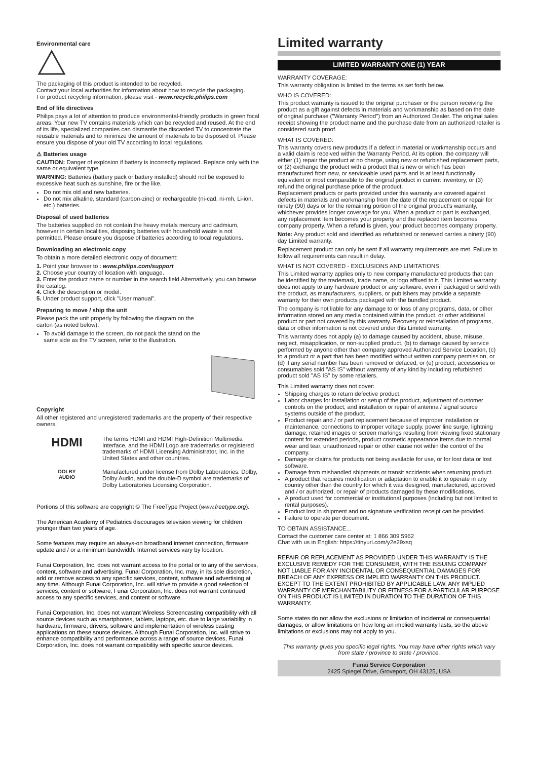Environmental care
The packaging of this product is intended to be recycled.
Contact your local authorities for information about how to recycle the packaging.
For product recycling information, please visit - www.recycle.philips.com
End of life directives
Philips pays a lot of attention to produce environmental-friendly products in green focal areas. Your new TV contains materials which can be recycled and reused. At the end of its life, specialized companies can dismantle the discarded TV to concentrate the reusable materials and to minimize the amount of materials to be disposed of. Please ensure you dispose of your old TV according to local regulations.
⚠ Batteries usage
CAUTION: Danger of explosion if battery is incorrectly replaced. Replace only with the same or equivalent type.
WARNING: Batteries (battery pack or battery installed) should not be exposed to excessive heat such as sunshine, fire or the like.
Do not mix old and new batteries.
Do not mix alkaline, standard (carbon-zinc) or rechargeable (ni-cad, ni-mh, Li-ion, etc.) batteries.
Disposal of used batteries
The batteries supplied do not contain the heavy metals mercury and cadmium, however in certain localities, disposing batteries with household waste is not permitted. Please ensure you dispose of batteries according to local regulations.
Downloading an electronic copy
To obtain a more detailed electronic copy of document:
1. Point your browser to : www.philips.com/support
2. Choose your country of location with language.
3. Enter the product name or number in the search field.Alternatively, you can browse the catalog.
4. Click the description or model.
5. Under product support, click "User manual".
Preparing to move / ship the unit
Please pack the unit properly by following the diagram on the carton (as noted below).
To avoid damage to the screen, do not pack the stand on the same side as the TV screen, refer to the illustration.
Copyright
All other registered and unregistered trademarks are the property of their respective owners.
HDMI
The terms HDMI and HDMI High-Definition Multimedia Interface, and the HDMI Logo are trademarks or registered trademarks of HDMI Licensing Administrator, Inc. in the United States and other countries.
DOLBY
AUDIO
Manufactured under license from Dolby Laboratories. Dolby, Dolby Audio, and the double-D symbol are trademarks of Dolby Laboratories Licensing Corporation.
Portions of this software are copyright © The FreeType Project (www.freetype.org).
The American Academy of Pediatrics discourages television viewing for children younger than two years of age.
Some features may require an always-on broadband internet connection, firmware update and / or a minimum bandwidth. Internet services vary by location.
Funai Corporation, Inc. does not warrant access to the portal or to any of the services, content, software and advertising. Funai Corporation, Inc. may, in its sole discretion, add or remove access to any specific services, content, software and advertising at any time. Although Funai Corporation, Inc. will strive to provide a good selection of services, content or software, Funai Corporation, Inc. does not warrant continued access to any specific services, and content or software.
Funai Corporation, Inc. does not warrant Wireless Screencasting compatibility with all source devices such as smartphones, tablets, laptops, etc. due to large variability in hardware, firmware, drivers, software and implementation of wireless casting applications on these source devices. Although Funai Corporation, Inc. will strive to enhance compatibility and performance across a range of source devices, Funai Corporation, Inc. does not warrant compatibility with specific source devices.
Limited warranty
LIMITED WARRANTY ONE (1) YEAR
WARRANTY COVERAGE:
This warranty obligation is limited to the terms as set forth below.
WHO IS COVERED:
This product warranty is issued to the original purchaser or the person receiving the product as a gift against defects in materials and workmanship as based on the date of original purchase ("Warranty Period") from an Authorized Dealer. The original sales receipt showing the product name and the purchase date from an authorized retailer is considered such proof.
WHAT IS COVERED:
This warranty covers new products if a defect in material or workmanship occurs and a valid claim is received within the Warranty Period. At its option, the company will either (1) repair the product at no charge, using new or refurbished replacement parts, or (2) exchange the product with a product that is new or which has been manufactured from new, or serviceable used parts and is at least functionally equivalent or most comparable to the original product in current inventory, or (3) refund the original purchase price of the product.
Replacement products or parts provided under this warranty are covered against defects in materials and workmanship from the date of the replacement or repair for ninety (90) days or for the remaining portion of the original product's warranty, whichever provides longer coverage for you. When a product or part is exchanged, any replacement item becomes your property and the replaced item becomes company property. When a refund is given, your product becomes company property.
Note: Any product sold and identified as refurbished or renewed carries a ninety (90) day Limited warranty.
Replacement product can only be sent if all warranty requirements are met. Failure to follow all requirements can result in delay.
WHAT IS NOT COVERED - EXCLUSIONS AND LIMITATIONS:
This Limited warranty applies only to new company manufactured products that can be identified by the trademark, trade name, or logo affixed to it. This Limited warranty does not apply to any hardware product or any software, even if packaged or sold with the product, as manufacturers, suppliers, or publishers may provide a separate warranty for their own products packaged with the bundled product.
The company is not liable for any damage to or loss of any programs, data, or other information stored on any media contained within the product, or other additional product or part not covered by this warranty. Recovery or reinstallation of programs, data or other information is not covered under this Limited warranty.
This warranty does not apply (a) to damage caused by accident, abuse, misuse, neglect, misapplication, or non-supplied product, (b) to damage caused by service performed by anyone other than company approved Authorized Service Location, (c) to a product or a part that has been modified without written company permission, or (d) if any serial number has been removed or defaced, or (e) product, accessories or consumables sold "AS IS" without warranty of any kind by including refurbished product sold "AS IS" by some retailers.
This Limited warranty does not cover:
Shipping charges to return defective product.
Labor charges for installation or setup of the product, adjustment of customer controls on the product, and installation or repair of antenna / signal source systems outside of the product.
Product repair and / or part replacement because of improper installation or maintenance, connections to improper voltage supply, power line surge, lightning damage, retained images or screen markings resulting from viewing fixed stationary content for extended periods, product cosmetic appearance items due to normal wear and tear, unauthorized repair or other cause not within the control of the company.
Damage or claims for products not being available for use, or for lost data or lost software.
Damage from mishandled shipments or transit accidents when returning product.
A product that requires modification or adaptation to enable it to operate in any country other than the country for which it was designed, manufactured, approved and / or authorized, or repair of products damaged by these modifications.
A product used for commercial or institutional purposes (including but not limited to rental purposes).
Product lost in shipment and no signature verification receipt can be provided.
Failure to operate per document.
TO OBTAIN ASSISTANCE...
Contact the customer care center at: 1 866 309 5962
Chat with us in English: https://tinyurl.com/y2e29xsq
REPAIR OR REPLACEMENT AS PROVIDED UNDER THIS WARRANTY IS THE EXCLUSIVE REMEDY FOR THE CONSUMER, WITH THE ISSUING COMPANY NOT LIABLE FOR ANY INCIDENTAL OR CONSEQUENTIAL DAMAGES FOR BREACH OF ANY EXPRESS OR IMPLIED WARRANTY ON THIS PRODUCT. EXCEPT TO THE EXTENT PROHIBITED BY APPLICABLE LAW, ANY IMPLIED WARRANTY OF MERCHANTABILITY OR FITNESS FOR A PARTICULAR PURPOSE ON THIS PRODUCT IS LIMITED IN DURATION TO THE DURATION OF THIS WARRANTY.
Some states do not allow the exclusions or limitation of incidental or consequential damages, or allow limitations on how long an implied warranty lasts, so the above limitations or exclusions may not apply to you.
This warranty gives you specific legal rights. You may have other rights which vary from state / province to state / province.
Funai Service Corporation
2425 Spiegel Drive, Groveport, OH 43125, USA